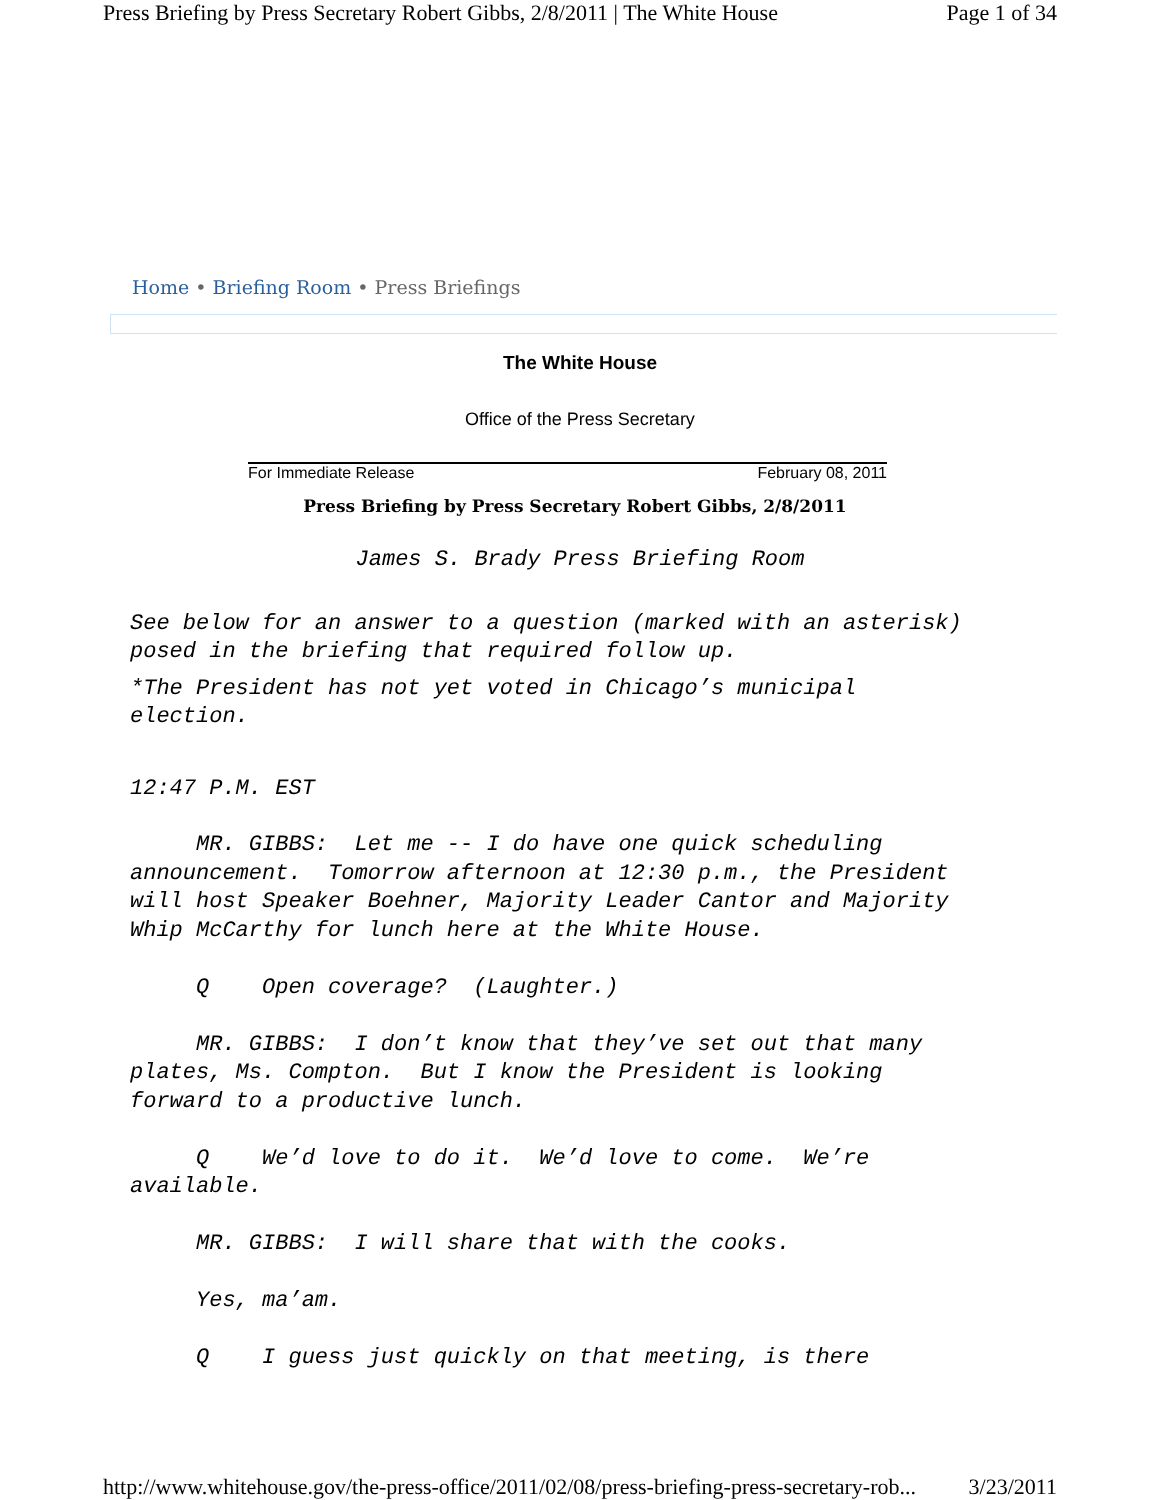Press Briefing by Press Secretary Robert Gibbs, 2/8/2011 | The White House Page 1 of 34
Home • Briefing Room • Press Briefings
The White House
Office of the Press Secretary
For Immediate Release February 08, 2011
Press Briefing by Press Secretary Robert Gibbs, 2/8/2011
James S. Brady Press Briefing Room
See below for an answer to a question (marked with an asterisk) posed in the briefing that required follow up.
*The President has not yet voted in Chicago’s municipal election.
12:47 P.M. EST
MR. GIBBS: Let me -- I do have one quick scheduling announcement. Tomorrow afternoon at 12:30 p.m., the President will host Speaker Boehner, Majority Leader Cantor and Majority Whip McCarthy for lunch here at the White House. Q Open coverage? (Laughter.) MR. GIBBS: I don’t know that they’ve set out that many plates, Ms. Compton. But I know the President is looking forward to a productive lunch. Q We’d love to do it. We’d love to come. We’re available. MR. GIBBS: I will share that with the cooks. Yes, ma’am. Q I guess just quickly on that meeting, is there
http://www.whitehouse.gov/the-press-office/2011/02/08/press-briefing-press-secretary-rob... 3/23/2011